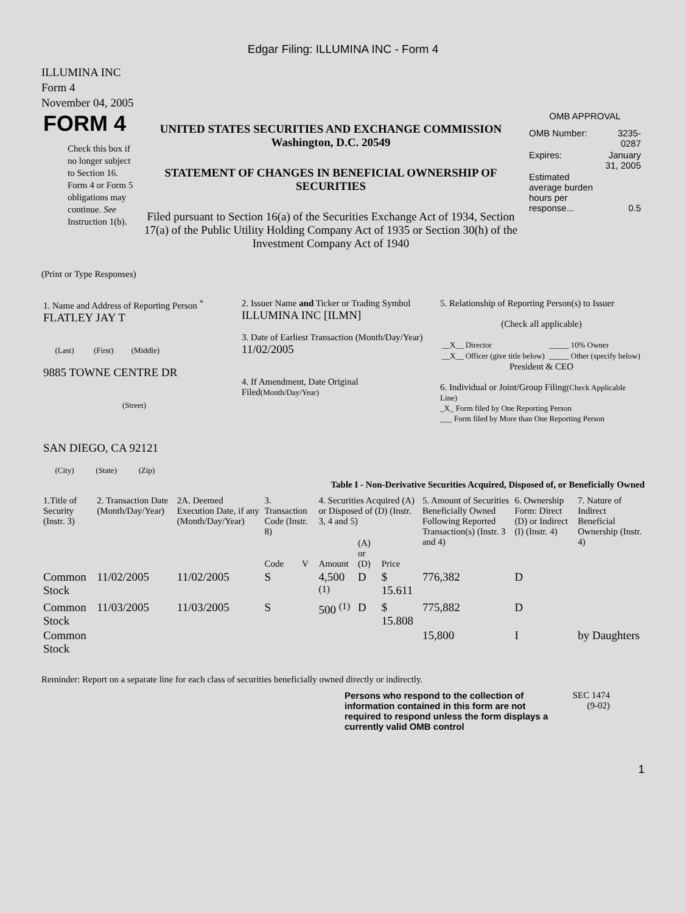Edgar Filing: ILLUMINA INC - Form 4
ILLUMINA INC
Form 4
November 04, 2005
| FORM 4 Check this box if no longer subject to Section 16. Form 4 or Form 5 obligations may continue. See Instruction 1(b). | UNITED STATES SECURITIES AND EXCHANGE COMMISSION Washington, D.C. 20549 STATEMENT OF CHANGES IN BENEFICIAL OWNERSHIP OF SECURITIES Filed pursuant to Section 16(a) of the Securities Exchange Act of 1934, Section 17(a) of the Public Utility Holding Company Act of 1935 or Section 30(h) of the Investment Company Act of 1940 | OMB APPROVAL / OMB Number: / 3235-0287 / / Expires: / January 31, 2005 / / Estimated average burden hours per response... / 0.5 / |
(Print or Type Responses)
| 1. Name and Address of Reporting Person <sup>*</sup> FLATLEY JAY T (Last) (First) (Middle) 9885 TOWNE CENTRE DR (Street) SAN DIEGO, CA 92121 (City) (State) (Zip) | 2. Issuer Name and Ticker or Trading Symbol ILLUMINA INC [ILMN] 3. Date of Earliest Transaction (Month/Day/Year) 11/02/2005 4. If Amendment, Date Original Filed (Month/Day/Year) | 5. Relationship of Reporting Person(s) to Issuer (Check all applicable) / __X__ Director / _____ 10% Owner / / __X__ Officer (give title below) / _____ Other (specify below) / President & CEO 6. Individual or Joint/Group Filing (Check Applicable Line) _X_ Form filed by One Reporting Person ___ Form filed by More than One Reporting Person |
Table I - Non-Derivative Securities Acquired, Disposed of, or Beneficially Owned
| 1.Title of Security (Instr. 3) | 2. Transaction Date (Month/Day/Year) | 2A. Deemed Execution Date, if any (Month/Day/Year) | 3. Transaction Code (Instr. 8) | | 4. Securities Acquired (A) or Disposed of (D) (Instr. 3, 4 and 5) | | | 5. Amount of Securities Beneficially Owned Following Reported Transaction(s) (Instr. 3 and 4) | 6. Ownership Form: Direct (D) or Indirect (I) (Instr. 4) | 7. Nature of Indirect Beneficial Ownership (Instr. 4) |
| --- | --- | --- | --- | --- | --- | --- | --- | --- | --- | --- |
| | | | Code | V | Amount | (A) or (D) | Price | | | |
| Common Stock | 11/02/2005 | 11/02/2005 | S | | 4,500 <sup>(1)</sup> | D | $ 15.611 | 776,382 | D | |
| Common Stock | 11/03/2005 | 11/03/2005 | S | | 500 <sup>(1)</sup> | D | $ 15.808 | 775,882 | D | |
| Common Stock | | | | | | | | 15,800 | I | by Daughters |
Reminder: Report on a separate line for each class of securities beneficially owned directly or indirectly.
| Persons who respond to the collection of information contained in this form are not required to respond unless the form displays a currently valid OMB control | SEC 1474 (9-02) |
1